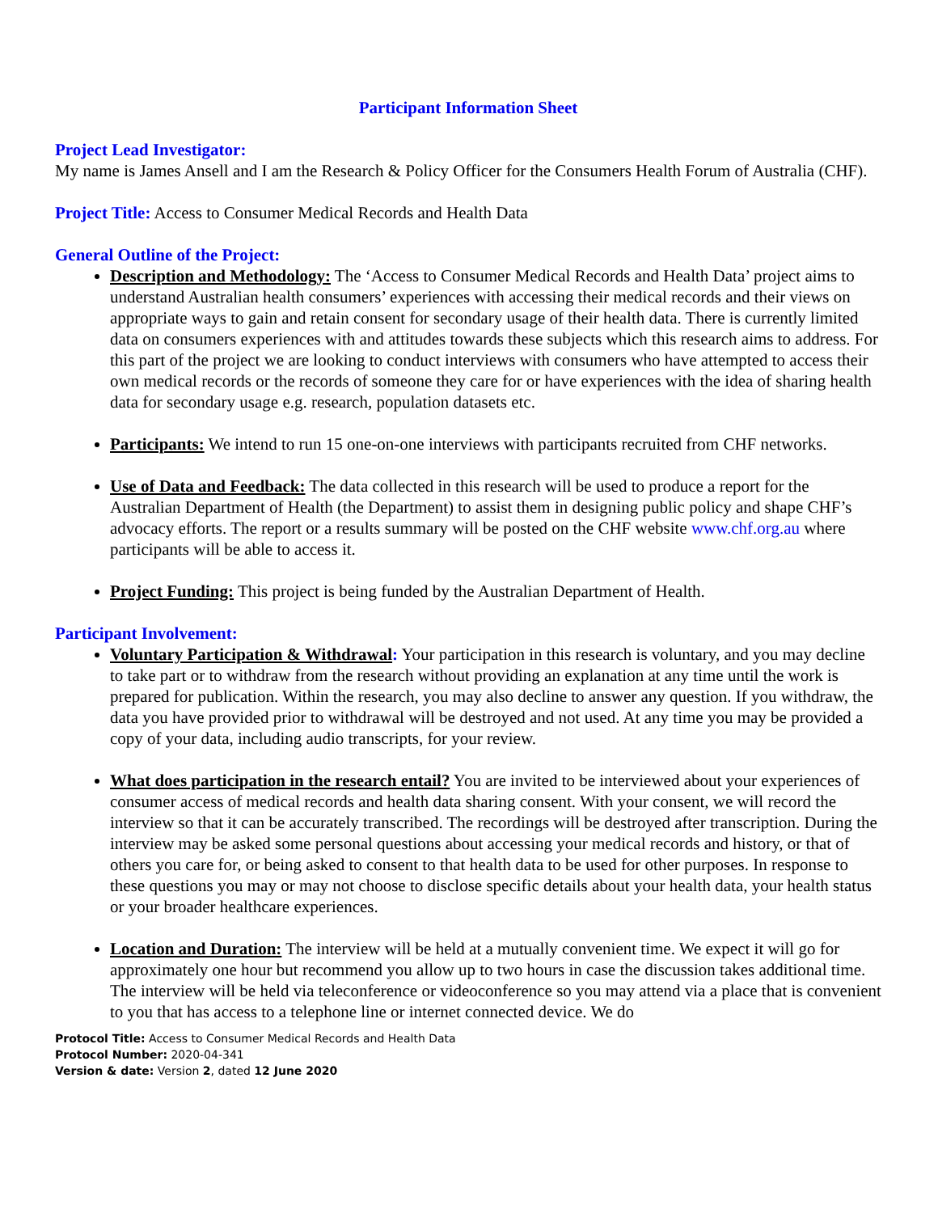Participant Information Sheet
Project Lead Investigator:
My name is James Ansell and I am the Research & Policy Officer for the Consumers Health Forum of Australia (CHF).
Project Title: Access to Consumer Medical Records and Health Data
General Outline of the Project:
Description and Methodology: The ‘Access to Consumer Medical Records and Health Data’ project aims to understand Australian health consumers’ experiences with accessing their medical records and their views on appropriate ways to gain and retain consent for secondary usage of their health data. There is currently limited data on consumers experiences with and attitudes towards these subjects which this research aims to address. For this part of the project we are looking to conduct interviews with consumers who have attempted to access their own medical records or the records of someone they care for or have experiences with the idea of sharing health data for secondary usage e.g. research, population datasets etc.
Participants: We intend to run 15 one-on-one interviews with participants recruited from CHF networks.
Use of Data and Feedback: The data collected in this research will be used to produce a report for the Australian Department of Health (the Department) to assist them in designing public policy and shape CHF’s advocacy efforts. The report or a results summary will be posted on the CHF website www.chf.org.au where participants will be able to access it.
Project Funding: This project is being funded by the Australian Department of Health.
Participant Involvement:
Voluntary Participation & Withdrawal: Your participation in this research is voluntary, and you may decline to take part or to withdraw from the research without providing an explanation at any time until the work is prepared for publication. Within the research, you may also decline to answer any question. If you withdraw, the data you have provided prior to withdrawal will be destroyed and not used. At any time you may be provided a copy of your data, including audio transcripts, for your review.
What does participation in the research entail? You are invited to be interviewed about your experiences of consumer access of medical records and health data sharing consent. With your consent, we will record the interview so that it can be accurately transcribed. The recordings will be destroyed after transcription. During the interview may be asked some personal questions about accessing your medical records and history, or that of others you care for, or being asked to consent to that health data to be used for other purposes. In response to these questions you may or may not choose to disclose specific details about your health data, your health status or your broader healthcare experiences.
Location and Duration: The interview will be held at a mutually convenient time. We expect it will go for approximately one hour but recommend you allow up to two hours in case the discussion takes additional time. The interview will be held via teleconference or videoconference so you may attend via a place that is convenient to you that has access to a telephone line or internet connected device. We do
Protocol Title: Access to Consumer Medical Records and Health Data
Protocol Number: 2020-04-341
Version & date: Version 2, dated 12 June 2020